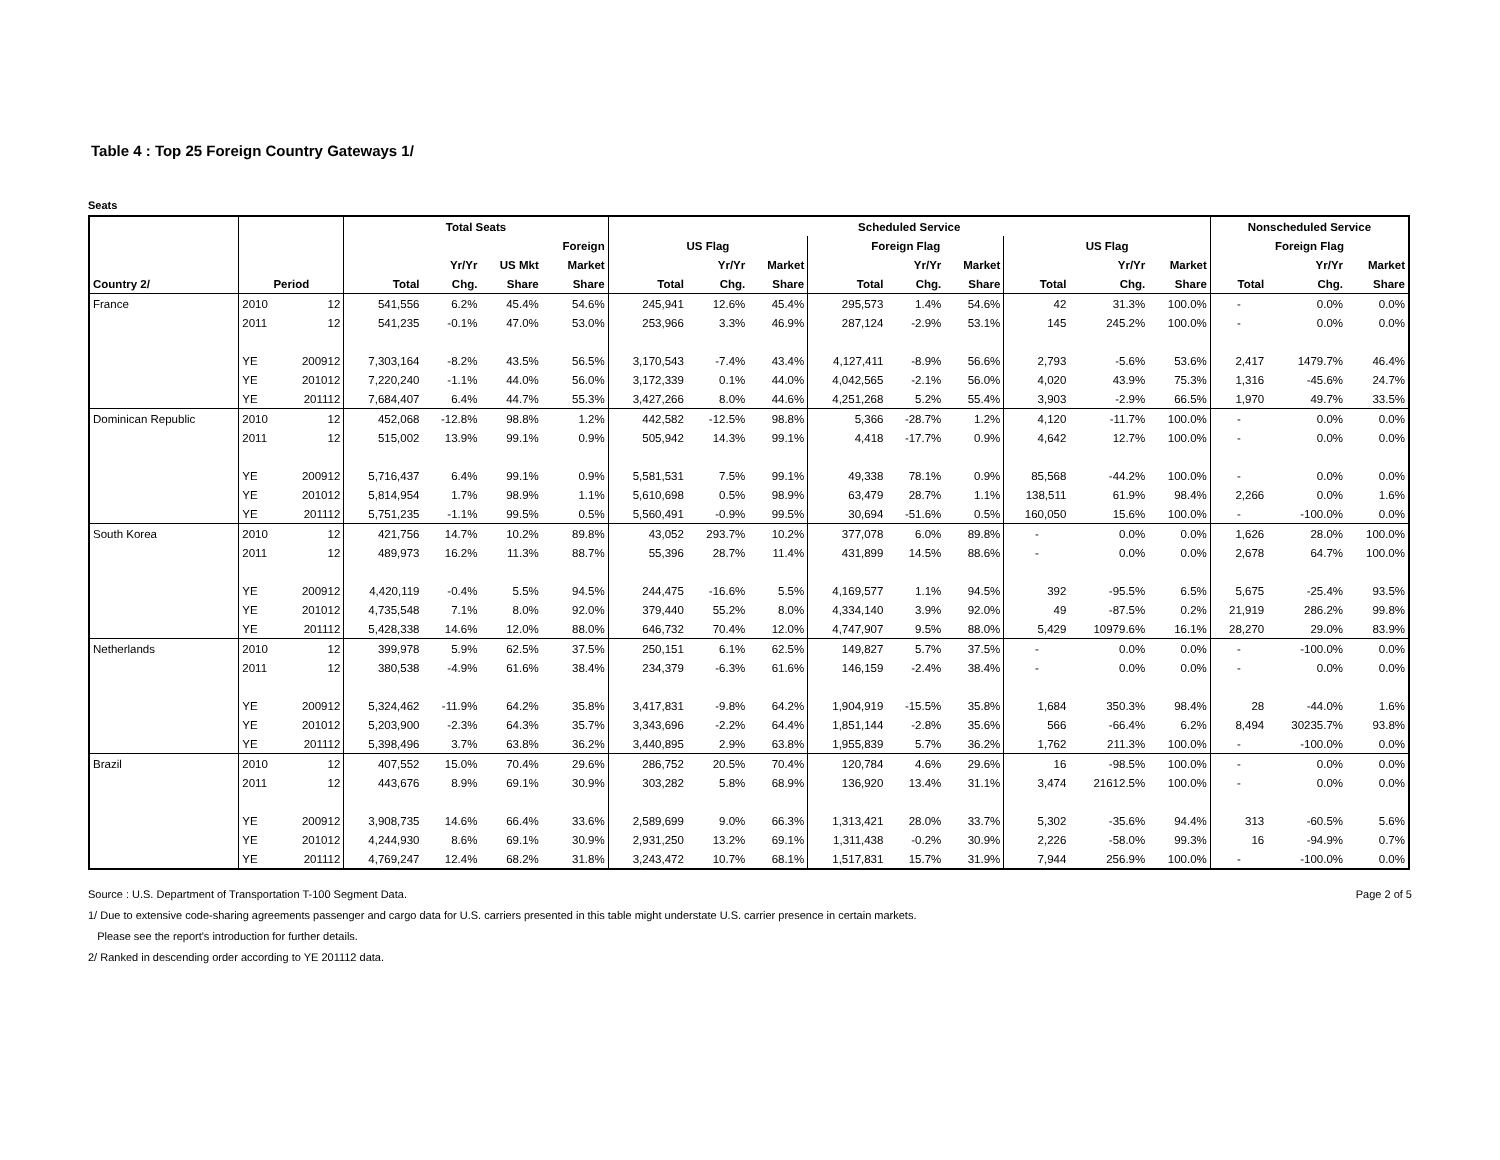Table 4 : Top 25 Foreign Country Gateways 1/
Seats
| | | | Total Seats | | | | Scheduled Service | | | | | | | | | Nonscheduled Service | | |
| --- | --- | --- | --- | --- | --- | --- | --- | --- | --- | --- | --- | --- | --- | --- | --- | --- | --- | --- |
| | | | | | | Foreign | US Flag | | | Foreign Flag | | | US Flag | | | Foreign Flag | | |
| | | | | Yr/Yr | US Mkt | Market | | Yr/Yr | Market | | Yr/Yr | Market | | Yr/Yr | Market | | Yr/Yr | Market |
| Country 2/ | Period | | Total | Chg. | Share | Share | Total | Chg. | Share | Total | Chg. | Share | Total | Chg. | Share | Total | Chg. | Share |
| France | 2010 | 12 | 541,556 | 6.2% | 45.4% | 54.6% | 245,941 | 12.6% | 45.4% | 295,573 | 1.4% | 54.6% | 42 | 31.3% | 100.0% | - | 0.0% | 0.0% |
| | 2011 | 12 | 541,235 | -0.1% | 47.0% | 53.0% | 253,966 | 3.3% | 46.9% | 287,124 | -2.9% | 53.1% | 145 | 245.2% | 100.0% | - | 0.0% | 0.0% |
| | YE | 200912 | 7,303,164 | -8.2% | 43.5% | 56.5% | 3,170,543 | -7.4% | 43.4% | 4,127,411 | -8.9% | 56.6% | 2,793 | -5.6% | 53.6% | 2,417 | 1479.7% | 46.4% |
| | YE | 201012 | 7,220,240 | -1.1% | 44.0% | 56.0% | 3,172,339 | 0.1% | 44.0% | 4,042,565 | -2.1% | 56.0% | 4,020 | 43.9% | 75.3% | 1,316 | -45.6% | 24.7% |
| | YE | 201112 | 7,684,407 | 6.4% | 44.7% | 55.3% | 3,427,266 | 8.0% | 44.6% | 4,251,268 | 5.2% | 55.4% | 3,903 | -2.9% | 66.5% | 1,970 | 49.7% | 33.5% |
| Dominican Republic | 2010 | 12 | 452,068 | -12.8% | 98.8% | 1.2% | 442,582 | -12.5% | 98.8% | 5,366 | -28.7% | 1.2% | 4,120 | -11.7% | 100.0% | - | 0.0% | 0.0% |
| | 2011 | 12 | 515,002 | 13.9% | 99.1% | 0.9% | 505,942 | 14.3% | 99.1% | 4,418 | -17.7% | 0.9% | 4,642 | 12.7% | 100.0% | - | 0.0% | 0.0% |
| | YE | 200912 | 5,716,437 | 6.4% | 99.1% | 0.9% | 5,581,531 | 7.5% | 99.1% | 49,338 | 78.1% | 0.9% | 85,568 | -44.2% | 100.0% | - | 0.0% | 0.0% |
| | YE | 201012 | 5,814,954 | 1.7% | 98.9% | 1.1% | 5,610,698 | 0.5% | 98.9% | 63,479 | 28.7% | 1.1% | 138,511 | 61.9% | 98.4% | 2,266 | 0.0% | 1.6% |
| | YE | 201112 | 5,751,235 | -1.1% | 99.5% | 0.5% | 5,560,491 | -0.9% | 99.5% | 30,694 | -51.6% | 0.5% | 160,050 | 15.6% | 100.0% | - | -100.0% | 0.0% |
| South Korea | 2010 | 12 | 421,756 | 14.7% | 10.2% | 89.8% | 43,052 | 293.7% | 10.2% | 377,078 | 6.0% | 89.8% | - | 0.0% | 0.0% | 1,626 | 28.0% | 100.0% |
| | 2011 | 12 | 489,973 | 16.2% | 11.3% | 88.7% | 55,396 | 28.7% | 11.4% | 431,899 | 14.5% | 88.6% | - | 0.0% | 0.0% | 2,678 | 64.7% | 100.0% |
| | YE | 200912 | 4,420,119 | -0.4% | 5.5% | 94.5% | 244,475 | -16.6% | 5.5% | 4,169,577 | 1.1% | 94.5% | 392 | -95.5% | 6.5% | 5,675 | -25.4% | 93.5% |
| | YE | 201012 | 4,735,548 | 7.1% | 8.0% | 92.0% | 379,440 | 55.2% | 8.0% | 4,334,140 | 3.9% | 92.0% | 49 | -87.5% | 0.2% | 21,919 | 286.2% | 99.8% |
| | YE | 201112 | 5,428,338 | 14.6% | 12.0% | 88.0% | 646,732 | 70.4% | 12.0% | 4,747,907 | 9.5% | 88.0% | 5,429 | 10979.6% | 16.1% | 28,270 | 29.0% | 83.9% |
| Netherlands | 2010 | 12 | 399,978 | 5.9% | 62.5% | 37.5% | 250,151 | 6.1% | 62.5% | 149,827 | 5.7% | 37.5% | - | 0.0% | 0.0% | - | -100.0% | 0.0% |
| | 2011 | 12 | 380,538 | -4.9% | 61.6% | 38.4% | 234,379 | -6.3% | 61.6% | 146,159 | -2.4% | 38.4% | - | 0.0% | 0.0% | - | 0.0% | 0.0% |
| | YE | 200912 | 5,324,462 | -11.9% | 64.2% | 35.8% | 3,417,831 | -9.8% | 64.2% | 1,904,919 | -15.5% | 35.8% | 1,684 | 350.3% | 98.4% | 28 | -44.0% | 1.6% |
| | YE | 201012 | 5,203,900 | -2.3% | 64.3% | 35.7% | 3,343,696 | -2.2% | 64.4% | 1,851,144 | -2.8% | 35.6% | 566 | -66.4% | 6.2% | 8,494 | 30235.7% | 93.8% |
| | YE | 201112 | 5,398,496 | 3.7% | 63.8% | 36.2% | 3,440,895 | 2.9% | 63.8% | 1,955,839 | 5.7% | 36.2% | 1,762 | 211.3% | 100.0% | - | -100.0% | 0.0% |
| Brazil | 2010 | 12 | 407,552 | 15.0% | 70.4% | 29.6% | 286,752 | 20.5% | 70.4% | 120,784 | 4.6% | 29.6% | 16 | -98.5% | 100.0% | - | 0.0% | 0.0% |
| | 2011 | 12 | 443,676 | 8.9% | 69.1% | 30.9% | 303,282 | 5.8% | 68.9% | 136,920 | 13.4% | 31.1% | 3,474 | 21612.5% | 100.0% | - | 0.0% | 0.0% |
| | YE | 200912 | 3,908,735 | 14.6% | 66.4% | 33.6% | 2,589,699 | 9.0% | 66.3% | 1,313,421 | 28.0% | 33.7% | 5,302 | -35.6% | 94.4% | 313 | -60.5% | 5.6% |
| | YE | 201012 | 4,244,930 | 8.6% | 69.1% | 30.9% | 2,931,250 | 13.2% | 69.1% | 1,311,438 | -0.2% | 30.9% | 2,226 | -58.0% | 99.3% | 16 | -94.9% | 0.7% |
| | YE | 201112 | 4,769,247 | 12.4% | 68.2% | 31.8% | 3,243,472 | 10.7% | 68.1% | 1,517,831 | 15.7% | 31.9% | 7,944 | 256.9% | 100.0% | - | -100.0% | 0.0% |
Page 2 of 5 Source : U.S. Department of Transportation T-100 Segment Data.
1/ Due to extensive code-sharing agreements passenger and cargo data for U.S. carriers presented in this table might understate U.S. carrier presence in certain markets.
Please see the report's introduction for further details.
2/ Ranked in descending order according to YE 201112 data.